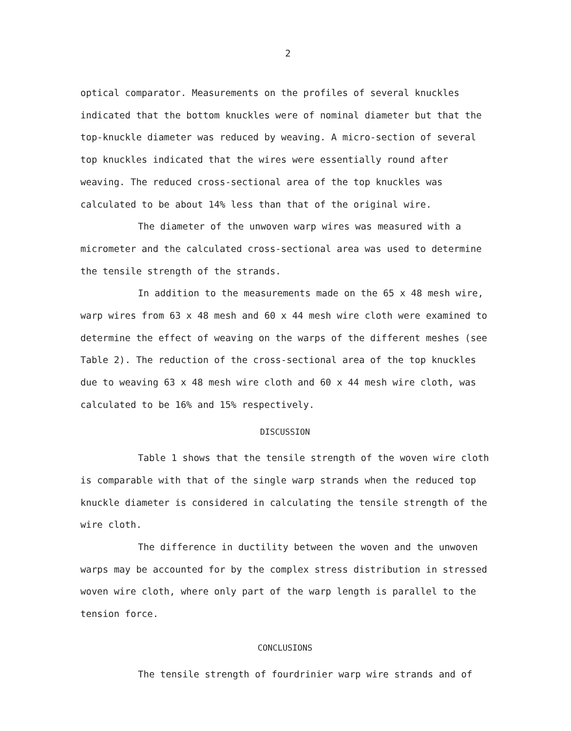2
optical comparator. Measurements on the profiles of several knuckles indicated that the bottom knuckles were of nominal diameter but that the top-knuckle diameter was reduced by weaving. A micro-section of several top knuckles indicated that the wires were essentially round after weaving. The reduced cross-sectional area of the top knuckles was calculated to be about 14% less than that of the original wire.
The diameter of the unwoven warp wires was measured with a micrometer and the calculated cross-sectional area was used to determine the tensile strength of the strands.
In addition to the measurements made on the 65 x 48 mesh wire, warp wires from 63 x 48 mesh and 60 x 44 mesh wire cloth were examined to determine the effect of weaving on the warps of the different meshes (see Table 2). The reduction of the cross-sectional area of the top knuckles due to weaving 63 x 48 mesh wire cloth and 60 x 44 mesh wire cloth, was calculated to be 16% and 15% respectively.
DISCUSSION
Table 1 shows that the tensile strength of the woven wire cloth is comparable with that of the single warp strands when the reduced top knuckle diameter is considered in calculating the tensile strength of the wire cloth.
The difference in ductility between the woven and the unwoven warps may be accounted for by the complex stress distribution in stressed woven wire cloth, where only part of the warp length is parallel to the tension force.
CONCLUSIONS
The tensile strength of fourdrinier warp wire strands and of